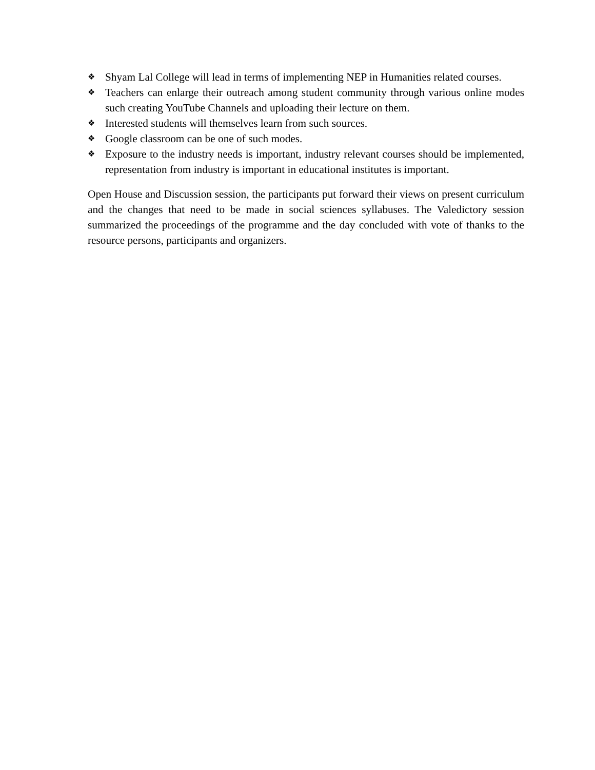❖ Shyam Lal College will lead in terms of implementing NEP in Humanities related courses.
❖ Teachers can enlarge their outreach among student community through various online modes such creating YouTube Channels and uploading their lecture on them.
❖ Interested students will themselves learn from such sources.
❖ Google classroom can be one of such modes.
❖ Exposure to the industry needs is important, industry relevant courses should be implemented, representation from industry is important in educational institutes is important.
Open House and Discussion session, the participants put forward their views on present curriculum and the changes that need to be made in social sciences syllabuses. The Valedictory session summarized the proceedings of the programme and the day concluded with vote of thanks to the resource persons, participants and organizers.